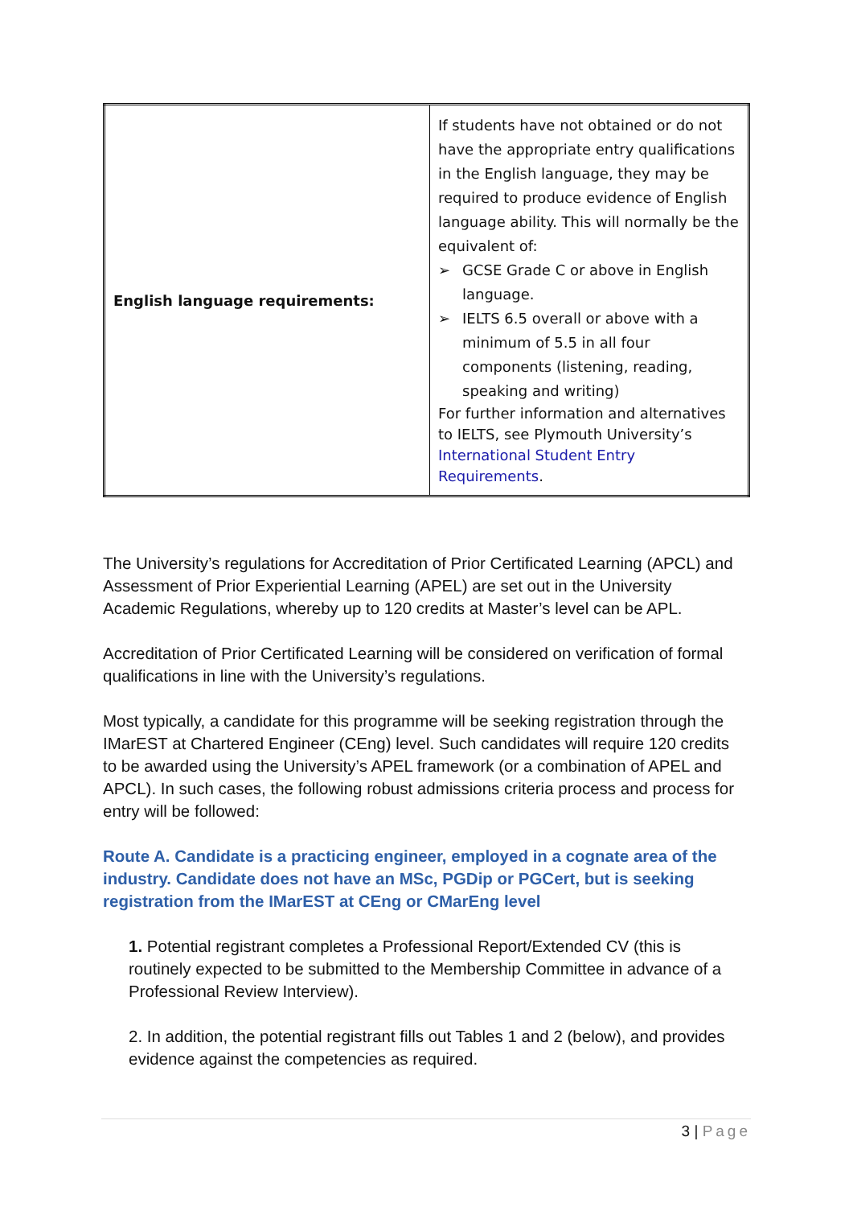| English language requirements: | If students have not obtained or do not have the appropriate entry qualifications in the English language, they may be required to produce evidence of English language ability. This will normally be the equivalent of: ➢ GCSE Grade C or above in English language. ➢ IELTS 6.5 overall or above with a minimum of 5.5 in all four components (listening, reading, speaking and writing) For further information and alternatives to IELTS, see Plymouth University’s International Student Entry Requirements . |
The University’s regulations for Accreditation of Prior Certificated Learning (APCL) and Assessment of Prior Experiential Learning (APEL) are set out in the University Academic Regulations, whereby up to 120 credits at Master’s level can be APL.
Accreditation of Prior Certificated Learning will be considered on verification of formal qualifications in line with the University’s regulations.
Most typically, a candidate for this programme will be seeking registration through the IMarEST at Chartered Engineer (CEng) level. Such candidates will require 120 credits to be awarded using the University’s APEL framework (or a combination of APEL and APCL). In such cases, the following robust admissions criteria process and process for entry will be followed:
Route A. Candidate is a practicing engineer, employed in a cognate area of the industry. Candidate does not have an MSc, PGDip or PGCert, but is seeking registration from the IMarEST at CEng or CMarEng level
1. Potential registrant completes a Professional Report/Extended CV (this is routinely expected to be submitted to the Membership Committee in advance of a Professional Review Interview).
2. In addition, the potential registrant fills out Tables 1 and 2 (below), and provides evidence against the competencies as required.
3 | Page